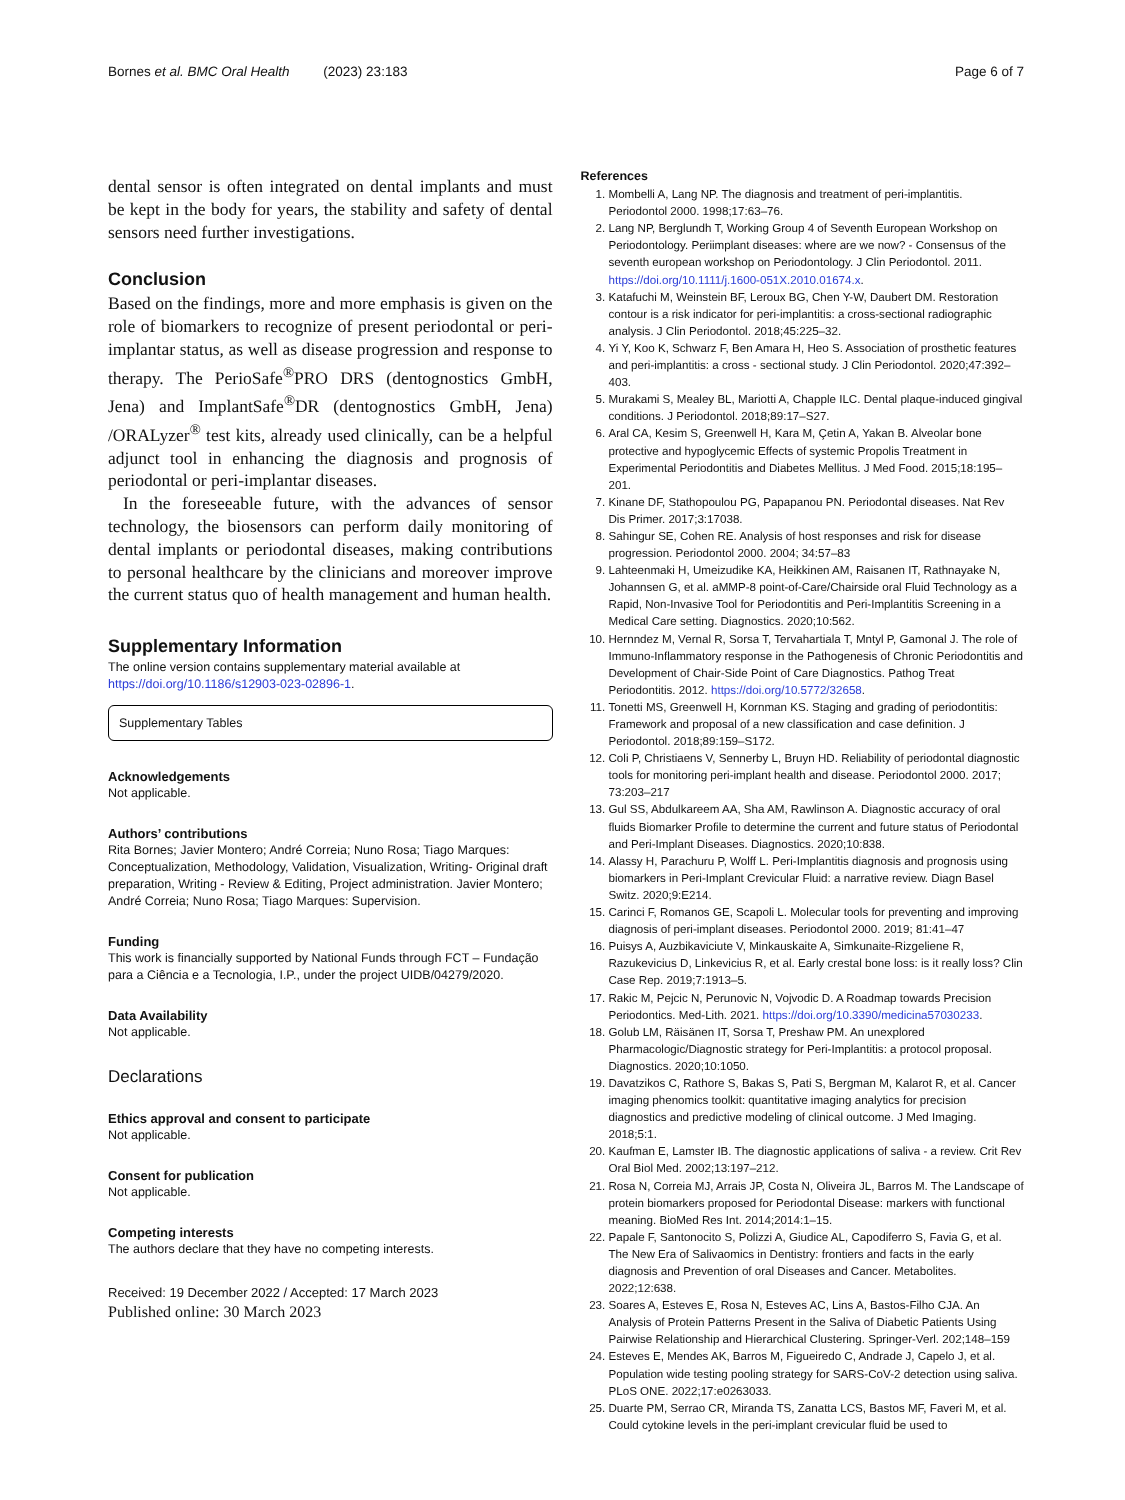Bornes et al. BMC Oral Health (2023) 23:183
Page 6 of 7
dental sensor is often integrated on dental implants and must be kept in the body for years, the stability and safety of dental sensors need further investigations.
Conclusion
Based on the findings, more and more emphasis is given on the role of biomarkers to recognize of present periodontal or peri-implantar status, as well as disease progression and response to therapy. The PerioSafe<sup>®</sup>PRO DRS (dentognostics GmbH, Jena) and ImplantSafe<sup>®</sup>DR (dentognostics GmbH, Jena) /ORALyzer<sup>®</sup> test kits, already used clinically, can be a helpful adjunct tool in enhancing the diagnosis and prognosis of periodontal or peri-implantar diseases.
In the foreseeable future, with the advances of sensor technology, the biosensors can perform daily monitoring of dental implants or periodontal diseases, making contributions to personal healthcare by the clinicians and moreover improve the current status quo of health management and human health.
Supplementary Information
The online version contains supplementary material available at https://doi.org/10.1186/s12903-023-02896-1.
Supplementary Tables
Acknowledgements
Not applicable.
Authors’ contributions
Rita Bornes; Javier Montero; André Correia; Nuno Rosa; Tiago Marques: Conceptualization, Methodology, Validation, Visualization, Writing- Original draft preparation, Writing - Review & Editing, Project administration. Javier Montero; André Correia; Nuno Rosa; Tiago Marques: Supervision.
Funding
This work is financially supported by National Funds through FCT – Fundação para a Ciência e a Tecnologia, I.P., under the project UIDB/04279/2020.
Data Availability
Not applicable.
Declarations
Ethics approval and consent to participate
Not applicable.
Consent for publication
Not applicable.
Competing interests
The authors declare that they have no competing interests.
Received: 19 December 2022 / Accepted: 17 March 2023
Published online: 30 March 2023
References
1. Mombelli A, Lang NP. The diagnosis and treatment of peri-implantitis. Periodontol 2000. 1998;17:63–76.
2. Lang NP, Berglundh T, Working Group 4 of Seventh European Workshop on Periodontology. Periimplant diseases: where are we now? - Consensus of the seventh european workshop on Periodontology. J Clin Periodontol. 2011. https://doi.org/10.1111/j.1600-051X.2010.01674.x.
3. Katafuchi M, Weinstein BF, Leroux BG, Chen Y-W, Daubert DM. Restoration contour is a risk indicator for peri-implantitis: a cross-sectional radiographic analysis. J Clin Periodontol. 2018;45:225–32.
4. Yi Y, Koo K, Schwarz F, Ben Amara H, Heo S. Association of prosthetic features and peri-implantitis: a cross - sectional study. J Clin Periodontol. 2020;47:392–403.
5. Murakami S, Mealey BL, Mariotti A, Chapple ILC. Dental plaque-induced gingival conditions. J Periodontol. 2018;89:17–S27.
6. Aral CA, Kesim S, Greenwell H, Kara M, Çetin A, Yakan B. Alveolar bone protective and hypoglycemic Effects of systemic Propolis Treatment in Experimental Periodontitis and Diabetes Mellitus. J Med Food. 2015;18:195–201.
7. Kinane DF, Stathopoulou PG, Papapanou PN. Periodontal diseases. Nat Rev Dis Primer. 2017;3:17038.
8. Sahingur SE, Cohen RE. Analysis of host responses and risk for disease progression. Periodontol 2000. 2004; 34:57–83
9. Lahteenmaki H, Umeizudike KA, Heikkinen AM, Raisanen IT, Rathnayake N, Johannsen G, et al. aMMP-8 point-of-Care/Chairside oral Fluid Technology as a Rapid, Non-Invasive Tool for Periodontitis and Peri-Implantitis Screening in a Medical Care setting. Diagnostics. 2020;10:562.
10. Hernndez M, Vernal R, Sorsa T, Tervahartiala T, Mntyl P, Gamonal J. The role of Immuno-Inflammatory response in the Pathogenesis of Chronic Periodontitis and Development of Chair-Side Point of Care Diagnostics. Pathog Treat Periodontitis. 2012. https://doi.org/10.5772/32658.
11. Tonetti MS, Greenwell H, Kornman KS. Staging and grading of periodontitis: Framework and proposal of a new classification and case definition. J Periodontol. 2018;89:159–S172.
12. Coli P, Christiaens V, Sennerby L, Bruyn HD. Reliability of periodontal diagnostic tools for monitoring peri-implant health and disease. Periodontol 2000. 2017; 73:203–217
13. Gul SS, Abdulkareem AA, Sha AM, Rawlinson A. Diagnostic accuracy of oral fluids Biomarker Profile to determine the current and future status of Periodontal and Peri-Implant Diseases. Diagnostics. 2020;10:838.
14. Alassy H, Parachuru P, Wolff L. Peri-Implantitis diagnosis and prognosis using biomarkers in Peri-Implant Crevicular Fluid: a narrative review. Diagn Basel Switz. 2020;9:E214.
15. Carinci F, Romanos GE, Scapoli L. Molecular tools for preventing and improving diagnosis of peri-implant diseases. Periodontol 2000. 2019; 81:41–47
16. Puisys A, Auzbikaviciute V, Minkauskaite A, Simkunaite-Rizgeliene R, Razukevicius D, Linkevicius R, et al. Early crestal bone loss: is it really loss? Clin Case Rep. 2019;7:1913–5.
17. Rakic M, Pejcic N, Perunovic N, Vojvodic D. A Roadmap towards Precision Periodontics. Med-Lith. 2021. https://doi.org/10.3390/medicina57030233.
18. Golub LM, Räisänen IT, Sorsa T, Preshaw PM. An unexplored Pharmacologic/Diagnostic strategy for Peri-Implantitis: a protocol proposal. Diagnostics. 2020;10:1050.
19. Davatzikos C, Rathore S, Bakas S, Pati S, Bergman M, Kalarot R, et al. Cancer imaging phenomics toolkit: quantitative imaging analytics for precision diagnostics and predictive modeling of clinical outcome. J Med Imaging. 2018;5:1.
20. Kaufman E, Lamster IB. The diagnostic applications of saliva - a review. Crit Rev Oral Biol Med. 2002;13:197–212.
21. Rosa N, Correia MJ, Arrais JP, Costa N, Oliveira JL, Barros M. The Landscape of protein biomarkers proposed for Periodontal Disease: markers with functional meaning. BioMed Res Int. 2014;2014:1–15.
22. Papale F, Santonocito S, Polizzi A, Giudice AL, Capodiferro S, Favia G, et al. The New Era of Salivaomics in Dentistry: frontiers and facts in the early diagnosis and Prevention of oral Diseases and Cancer. Metabolites. 2022;12:638.
23. Soares A, Esteves E, Rosa N, Esteves AC, Lins A, Bastos-Filho CJA. An Analysis of Protein Patterns Present in the Saliva of Diabetic Patients Using Pairwise Relationship and Hierarchical Clustering. Springer-Verl. 202;148–159
24. Esteves E, Mendes AK, Barros M, Figueiredo C, Andrade J, Capelo J, et al. Population wide testing pooling strategy for SARS-CoV-2 detection using saliva. PLoS ONE. 2022;17:e0263033.
25. Duarte PM, Serrao CR, Miranda TS, Zanatta LCS, Bastos MF, Faveri M, et al. Could cytokine levels in the peri-implant crevicular fluid be used to